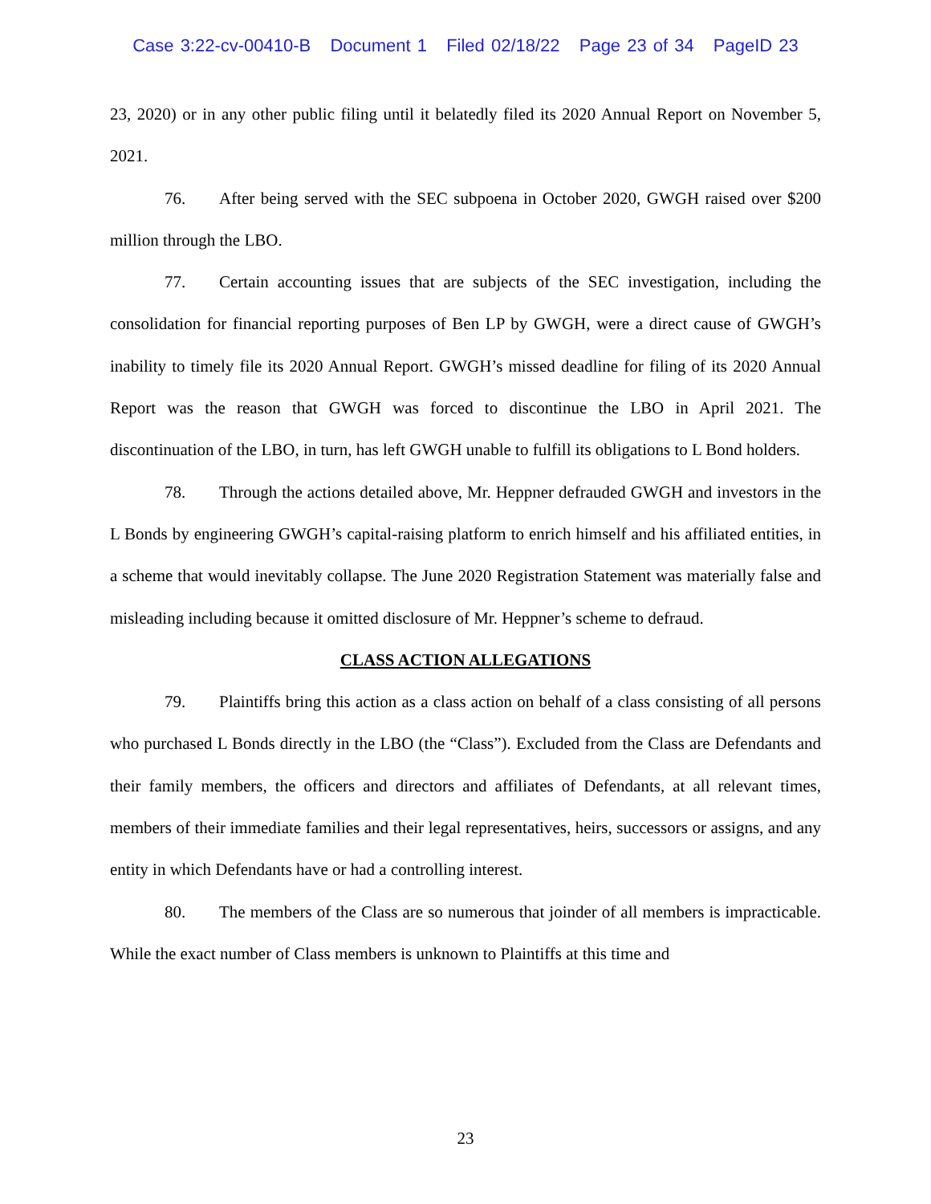Case 3:22-cv-00410-B Document 1 Filed 02/18/22 Page 23 of 34 PageID 23
23, 2020) or in any other public filing until it belatedly filed its 2020 Annual Report on November 5, 2021.
76. After being served with the SEC subpoena in October 2020, GWGH raised over $200 million through the LBO.
77. Certain accounting issues that are subjects of the SEC investigation, including the consolidation for financial reporting purposes of Ben LP by GWGH, were a direct cause of GWGH’s inability to timely file its 2020 Annual Report. GWGH’s missed deadline for filing of its 2020 Annual Report was the reason that GWGH was forced to discontinue the LBO in April 2021. The discontinuation of the LBO, in turn, has left GWGH unable to fulfill its obligations to L Bond holders.
78. Through the actions detailed above, Mr. Heppner defrauded GWGH and investors in the L Bonds by engineering GWGH’s capital-raising platform to enrich himself and his affiliated entities, in a scheme that would inevitably collapse. The June 2020 Registration Statement was materially false and misleading including because it omitted disclosure of Mr. Heppner’s scheme to defraud.
CLASS ACTION ALLEGATIONS
79. Plaintiffs bring this action as a class action on behalf of a class consisting of all persons who purchased L Bonds directly in the LBO (the “Class”). Excluded from the Class are Defendants and their family members, the officers and directors and affiliates of Defendants, at all relevant times, members of their immediate families and their legal representatives, heirs, successors or assigns, and any entity in which Defendants have or had a controlling interest.
80. The members of the Class are so numerous that joinder of all members is impracticable. While the exact number of Class members is unknown to Plaintiffs at this time and
23